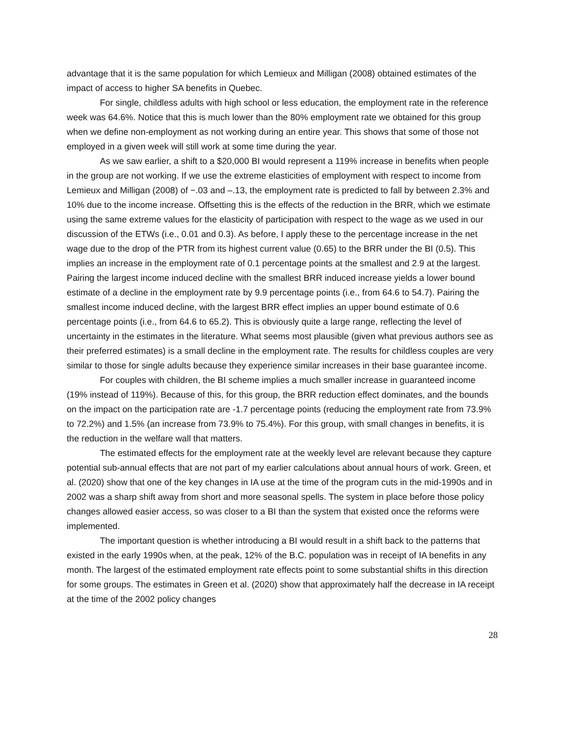advantage that it is the same population for which Lemieux and Milligan (2008) obtained estimates of the impact of access to higher SA benefits in Quebec.
For single, childless adults with high school or less education, the employment rate in the reference week was 64.6%. Notice that this is much lower than the 80% employment rate we obtained for this group when we define non-employment as not working during an entire year. This shows that some of those not employed in a given week will still work at some time during the year.
As we saw earlier, a shift to a $20,000 BI would represent a 119% increase in benefits when people in the group are not working. If we use the extreme elasticities of employment with respect to income from Lemieux and Milligan (2008) of −.03 and –.13, the employment rate is predicted to fall by between 2.3% and 10% due to the income increase. Offsetting this is the effects of the reduction in the BRR, which we estimate using the same extreme values for the elasticity of participation with respect to the wage as we used in our discussion of the ETWs (i.e., 0.01 and 0.3). As before, I apply these to the percentage increase in the net wage due to the drop of the PTR from its highest current value (0.65) to the BRR under the BI (0.5). This implies an increase in the employment rate of 0.1 percentage points at the smallest and 2.9 at the largest. Pairing the largest income induced decline with the smallest BRR induced increase yields a lower bound estimate of a decline in the employment rate by 9.9 percentage points (i.e., from 64.6 to 54.7). Pairing the smallest income induced decline, with the largest BRR effect implies an upper bound estimate of 0.6 percentage points (i.e., from 64.6 to 65.2). This is obviously quite a large range, reflecting the level of uncertainty in the estimates in the literature. What seems most plausible (given what previous authors see as their preferred estimates) is a small decline in the employment rate. The results for childless couples are very similar to those for single adults because they experience similar increases in their base guarantee income.
For couples with children, the BI scheme implies a much smaller increase in guaranteed income (19% instead of 119%). Because of this, for this group, the BRR reduction effect dominates, and the bounds on the impact on the participation rate are -1.7 percentage points (reducing the employment rate from 73.9% to 72.2%) and 1.5% (an increase from 73.9% to 75.4%). For this group, with small changes in benefits, it is the reduction in the welfare wall that matters.
The estimated effects for the employment rate at the weekly level are relevant because they capture potential sub-annual effects that are not part of my earlier calculations about annual hours of work. Green, et al. (2020) show that one of the key changes in IA use at the time of the program cuts in the mid-1990s and in 2002 was a sharp shift away from short and more seasonal spells. The system in place before those policy changes allowed easier access, so was closer to a BI than the system that existed once the reforms were implemented.
The important question is whether introducing a BI would result in a shift back to the patterns that existed in the early 1990s when, at the peak, 12% of the B.C. population was in receipt of IA benefits in any month. The largest of the estimated employment rate effects point to some substantial shifts in this direction for some groups. The estimates in Green et al. (2020) show that approximately half the decrease in IA receipt at the time of the 2002 policy changes
28